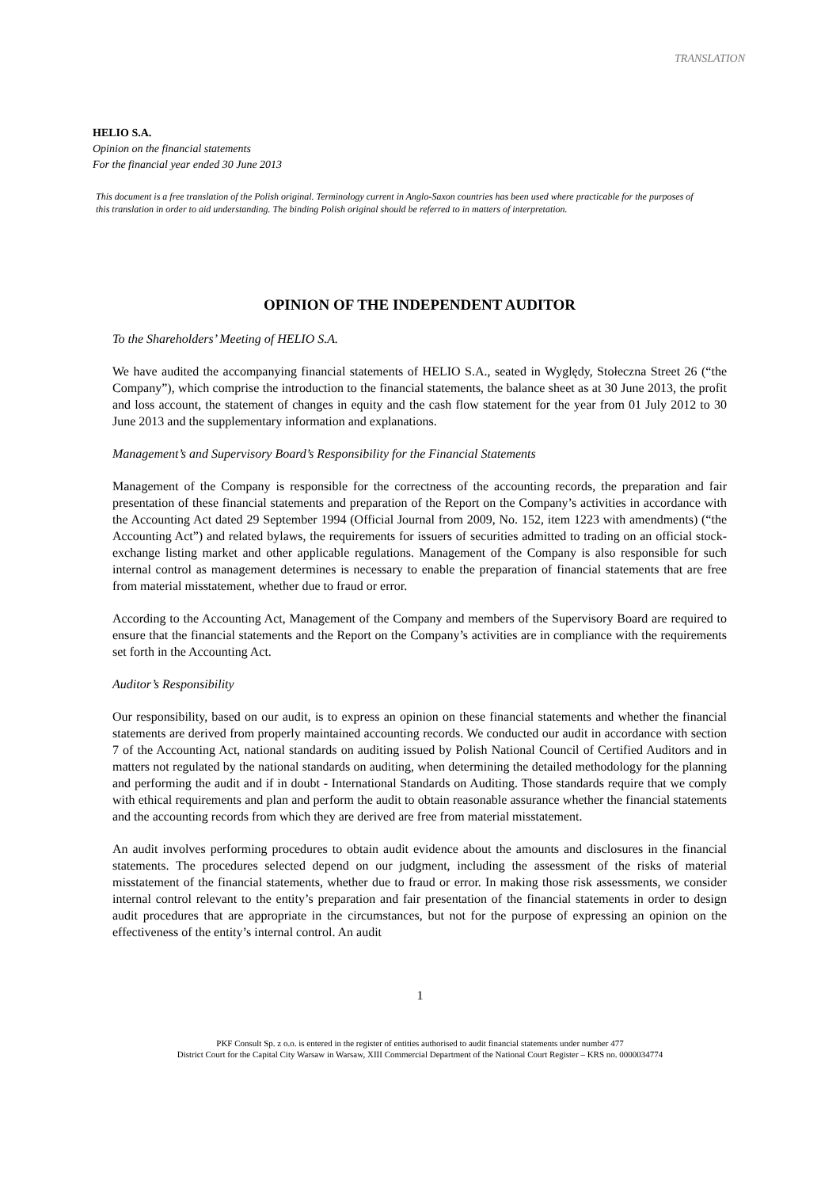TRANSLATION
HELIO S.A.
Opinion on the financial statements
For the financial year ended 30 June 2013
This document is a free translation of the Polish original. Terminology current in Anglo-Saxon countries has been used where practicable for the purposes of this translation in order to aid understanding. The binding Polish original should be referred to in matters of interpretation.
OPINION OF THE INDEPENDENT AUDITOR
To the Shareholders’ Meeting of HELIO S.A.
We have audited the accompanying financial statements of HELIO S.A., seated in Wyględy, Stołeczna Street 26 (“the Company”), which comprise the introduction to the financial statements, the balance sheet as at 30 June 2013, the profit and loss account, the statement of changes in equity and the cash flow statement for the year from 01 July 2012 to 30 June 2013 and the supplementary information and explanations.
Management’s and Supervisory Board’s Responsibility for the Financial Statements
Management of the Company is responsible for the correctness of the accounting records, the preparation and fair presentation of these financial statements and preparation of the Report on the Company’s activities in accordance with the Accounting Act dated 29 September 1994 (Official Journal from 2009, No. 152, item 1223 with amendments) (“the Accounting Act”) and related bylaws, the requirements for issuers of securities admitted to trading on an official stock-exchange listing market and other applicable regulations. Management of the Company is also responsible for such internal control as management determines is necessary to enable the preparation of financial statements that are free from material misstatement, whether due to fraud or error.
According to the Accounting Act, Management of the Company and members of the Supervisory Board are required to ensure that the financial statements and the Report on the Company’s activities are in compliance with the requirements set forth in the Accounting Act.
Auditor’s Responsibility
Our responsibility, based on our audit, is to express an opinion on these financial statements and whether the financial statements are derived from properly maintained accounting records. We conducted our audit in accordance with section 7 of the Accounting Act, national standards on auditing issued by Polish National Council of Certified Auditors and in matters not regulated by the national standards on auditing, when determining the detailed methodology for the planning and performing the audit and if in doubt - International Standards on Auditing. Those standards require that we comply with ethical requirements and plan and perform the audit to obtain reasonable assurance whether the financial statements and the accounting records from which they are derived are free from material misstatement.
An audit involves performing procedures to obtain audit evidence about the amounts and disclosures in the financial statements. The procedures selected depend on our judgment, including the assessment of the risks of material misstatement of the financial statements, whether due to fraud or error. In making those risk assessments, we consider internal control relevant to the entity’s preparation and fair presentation of the financial statements in order to design audit procedures that are appropriate in the circumstances, but not for the purpose of expressing an opinion on the effectiveness of the entity’s internal control. An audit
1
PKF Consult Sp. z o.o. is entered in the register of entities authorised to audit financial statements under number 477
District Court for the Capital City Warsaw in Warsaw, XIII Commercial Department of the National Court Register – KRS no. 0000034774